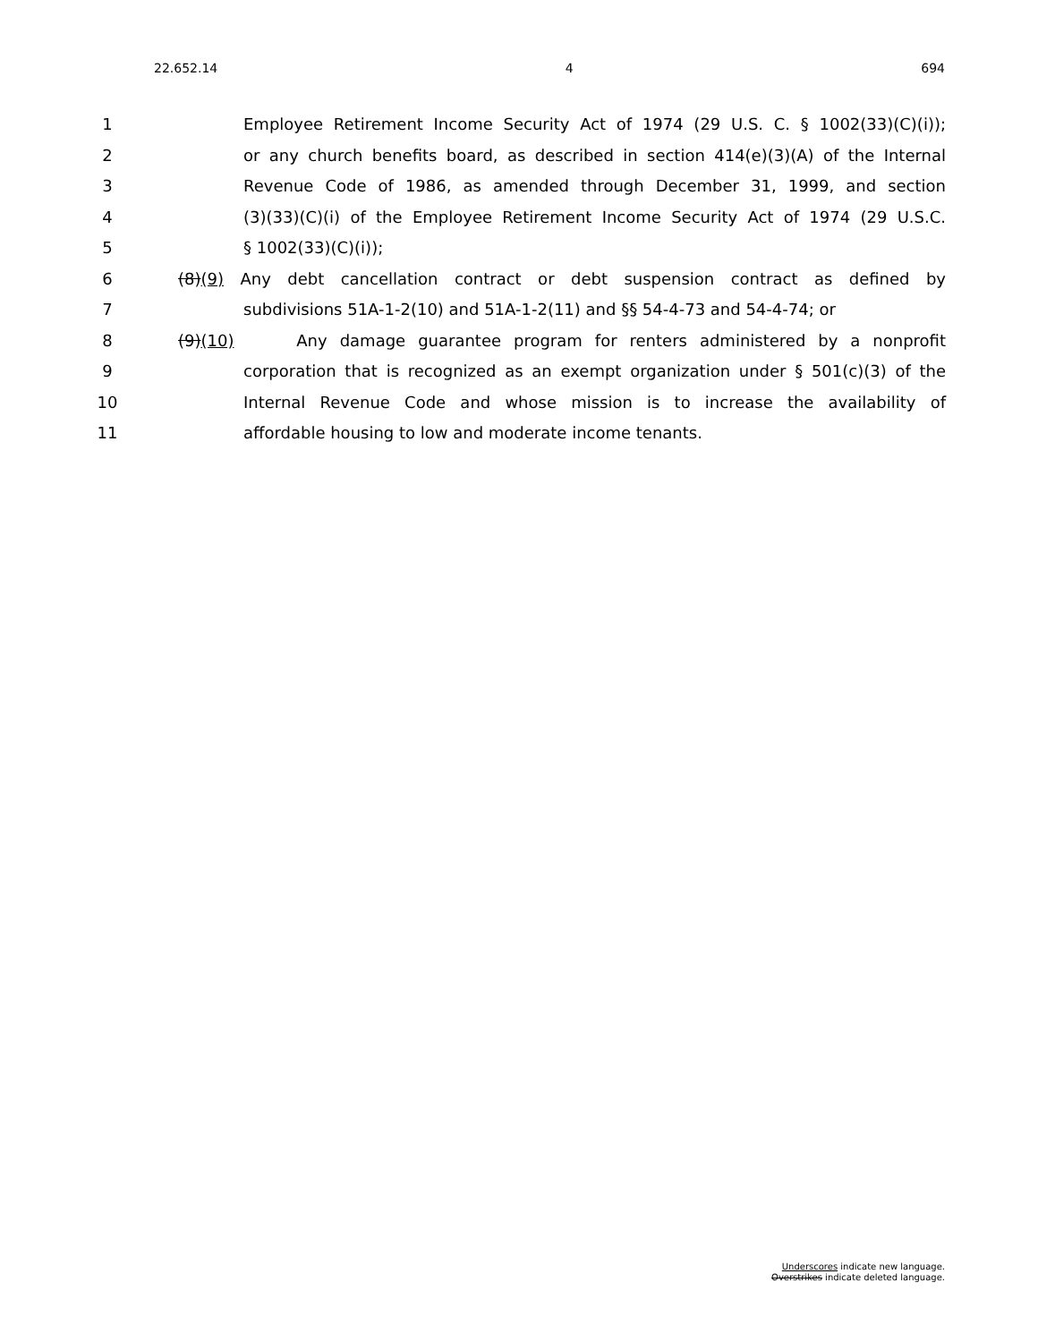22.652.14 4 694
1 Employee Retirement Income Security Act of 1974 (29 U.S. C. § 1002(33)(C)(i));
2 or any church benefits board, as described in section 414(e)(3)(A) of the Internal
3 Revenue Code of 1986, as amended through December 31, 1999, and section
4 (3)(33)(C)(i) of the Employee Retirement Income Security Act of 1974 (29 U.S.C.
5 § 1002(33)(C)(i));
6 (8)(9) Any debt cancellation contract or debt suspension contract as defined by
7 subdivisions 51A-1-2(10) and 51A-1-2(11) and §§ 54-4-73 and 54-4-74; or
8 (9)(10) Any damage guarantee program for renters administered by a nonprofit
9 corporation that is recognized as an exempt organization under § 501(c)(3) of the
10 Internal Revenue Code and whose mission is to increase the availability of
11 affordable housing to low and moderate income tenants.
Underscores indicate new language.
Overstrikes indicate deleted language.